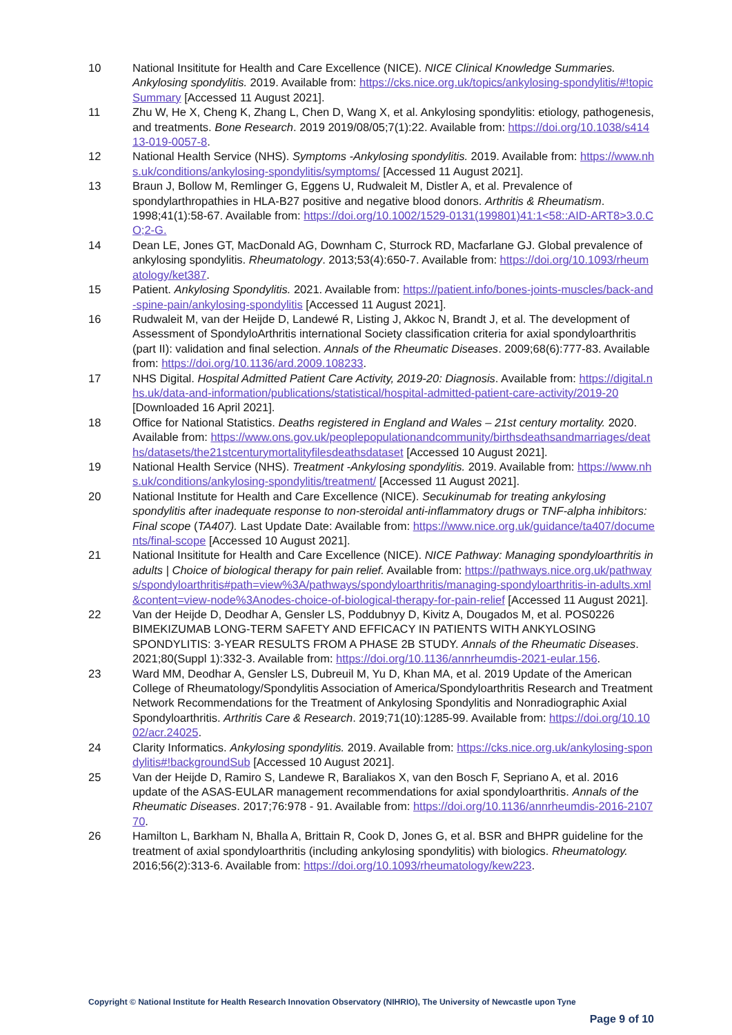10 National Insititute for Health and Care Excellence (NICE). NICE Clinical Knowledge Summaries. Ankylosing spondylitis. 2019. Available from: https://cks.nice.org.uk/topics/ankylosing-spondylitis/#!topicSummary [Accessed 11 August 2021].
11 Zhu W, He X, Cheng K, Zhang L, Chen D, Wang X, et al. Ankylosing spondylitis: etiology, pathogenesis, and treatments. Bone Research. 2019 2019/08/05;7(1):22. Available from: https://doi.org/10.1038/s41413-019-0057-8.
12 National Health Service (NHS). Symptoms -Ankylosing spondylitis. 2019. Available from: https://www.nhs.uk/conditions/ankylosing-spondylitis/symptoms/ [Accessed 11 August 2021].
13 Braun J, Bollow M, Remlinger G, Eggens U, Rudwaleit M, Distler A, et al. Prevalence of spondylarthropathies in HLA-B27 positive and negative blood donors. Arthritis & Rheumatism. 1998;41(1):58-67. Available from: https://doi.org/10.1002/1529-0131(199801)41:1<58::AID-ART8>3.0.CO;2-G.
14 Dean LE, Jones GT, MacDonald AG, Downham C, Sturrock RD, Macfarlane GJ. Global prevalence of ankylosing spondylitis. Rheumatology. 2013;53(4):650-7. Available from: https://doi.org/10.1093/rheumatology/ket387.
15 Patient. Ankylosing Spondylitis. 2021. Available from: https://patient.info/bones-joints-muscles/back-and-spine-pain/ankylosing-spondylitis [Accessed 11 August 2021].
16 Rudwaleit M, van der Heijde D, Landewé R, Listing J, Akkoc N, Brandt J, et al. The development of Assessment of SpondyloArthritis international Society classification criteria for axial spondyloarthritis (part II): validation and final selection. Annals of the Rheumatic Diseases. 2009;68(6):777-83. Available from: https://doi.org/10.1136/ard.2009.108233.
17 NHS Digital. Hospital Admitted Patient Care Activity, 2019-20: Diagnosis. Available from: https://digital.nhs.uk/data-and-information/publications/statistical/hospital-admitted-patient-care-activity/2019-20 [Downloaded 16 April 2021].
18 Office for National Statistics. Deaths registered in England and Wales – 21st century mortality. 2020. Available from: https://www.ons.gov.uk/peoplepopulationandcommunity/birthsdeathsandmarriages/deaths/datasets/the21stcenturymortalityfilesdeathsdataset [Accessed 10 August 2021].
19 National Health Service (NHS). Treatment -Ankylosing spondylitis. 2019. Available from: https://www.nhs.uk/conditions/ankylosing-spondylitis/treatment/ [Accessed 11 August 2021].
20 National Institute for Health and Care Excellence (NICE). Secukinumab for treating ankylosing spondylitis after inadequate response to non-steroidal anti-inflammatory drugs or TNF-alpha inhibitors: Final scope (TA407). Last Update Date: Available from: https://www.nice.org.uk/guidance/ta407/documents/final-scope [Accessed 10 August 2021].
21 National Insititute for Health and Care Excellence (NICE). NICE Pathway: Managing spondyloarthritis in adults | Choice of biological therapy for pain relief. Available from: https://pathways.nice.org.uk/pathways/spondyloarthritis#path=view%3A/pathways/spondyloarthritis/managing-spondyloarthritis-in-adults.xml&content=view-node%3Anodes-choice-of-biological-therapy-for-pain-relief [Accessed 11 August 2021].
22 Van der Heijde D, Deodhar A, Gensler LS, Poddubnyy D, Kivitz A, Dougados M, et al. POS0226 BIMEKIZUMAB LONG-TERM SAFETY AND EFFICACY IN PATIENTS WITH ANKYLOSING SPONDYLITIS: 3-YEAR RESULTS FROM A PHASE 2B STUDY. Annals of the Rheumatic Diseases. 2021;80(Suppl 1):332-3. Available from: https://doi.org/10.1136/annrheumdis-2021-eular.156.
23 Ward MM, Deodhar A, Gensler LS, Dubreuil M, Yu D, Khan MA, et al. 2019 Update of the American College of Rheumatology/Spondylitis Association of America/Spondyloarthritis Research and Treatment Network Recommendations for the Treatment of Ankylosing Spondylitis and Nonradiographic Axial Spondyloarthritis. Arthritis Care & Research. 2019;71(10):1285-99. Available from: https://doi.org/10.1002/acr.24025.
24 Clarity Informatics. Ankylosing spondylitis. 2019. Available from: https://cks.nice.org.uk/ankylosing-spondylitis#!backgroundSub [Accessed 10 August 2021].
25 Van der Heijde D, Ramiro S, Landewe R, Baraliakos X, van den Bosch F, Sepriano A, et al. 2016 update of the ASAS-EULAR management recommendations for axial spondyloarthritis. Annals of the Rheumatic Diseases. 2017;76:978 - 91. Available from: https://doi.org/10.1136/annrheumdis-2016-210770.
26 Hamilton L, Barkham N, Bhalla A, Brittain R, Cook D, Jones G, et al. BSR and BHPR guideline for the treatment of axial spondyloarthritis (including ankylosing spondylitis) with biologics. Rheumatology. 2016;56(2):313-6. Available from: https://doi.org/10.1093/rheumatology/kew223.
Copyright © National Institute for Health Research Innovation Observatory (NIHRIO), The University of Newcastle upon Tyne
Page 9 of 10